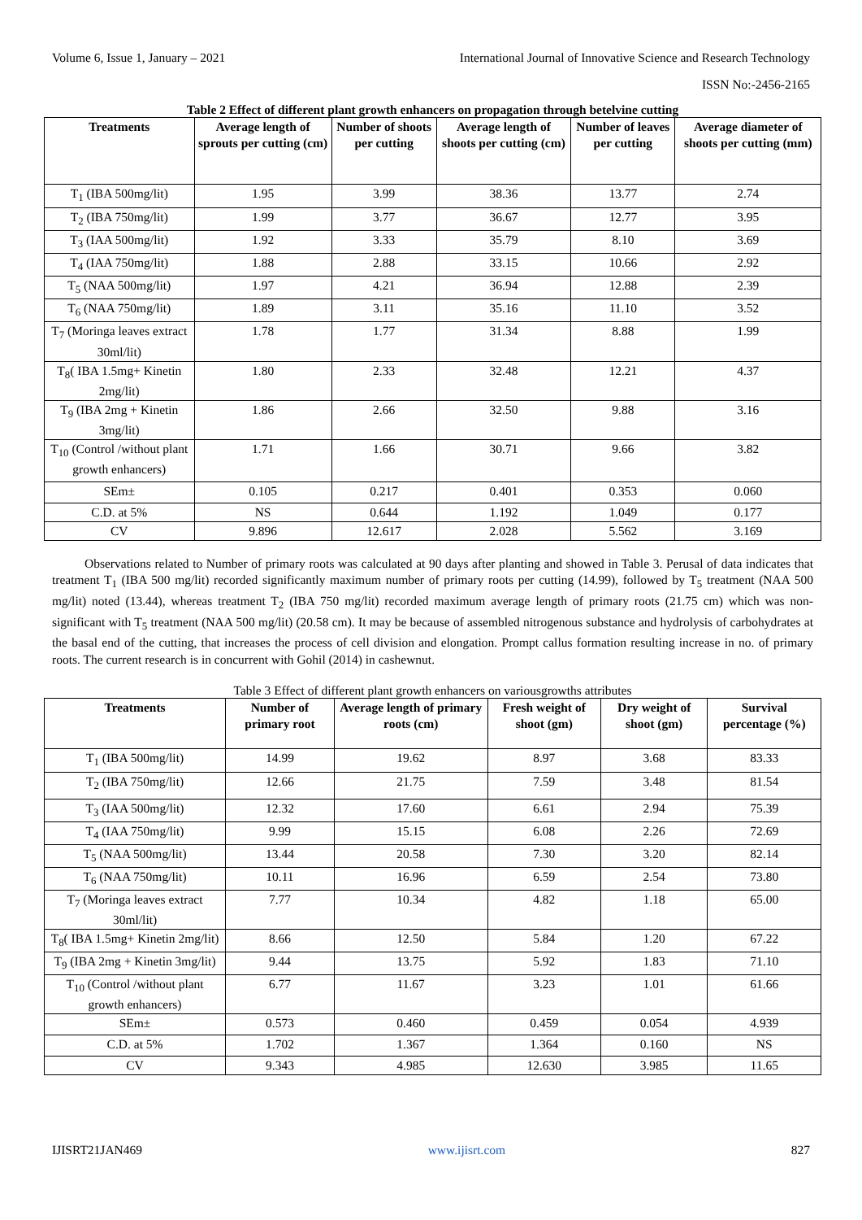Volume 6, Issue 1, January – 2021 International Journal of Innovative Science and Research Technology
ISSN No:-2456-2165
Table 2 Effect of different plant growth enhancers on propagation through betelvine cutting
| Treatments | Average length of sprouts per cutting (cm) | Number of shoots per cutting | Average length of shoots per cutting (cm) | Number of leaves per cutting | Average diameter of shoots per cutting (mm) |
| --- | --- | --- | --- | --- | --- |
| T<sub>1</sub> (IBA 500mg/lit) | 1.95 | 3.99 | 38.36 | 13.77 | 2.74 |
| T<sub>2</sub> (IBA 750mg/lit) | 1.99 | 3.77 | 36.67 | 12.77 | 3.95 |
| T<sub>3</sub> (IAA 500mg/lit) | 1.92 | 3.33 | 35.79 | 8.10 | 3.69 |
| T<sub>4</sub> (IAA 750mg/lit) | 1.88 | 2.88 | 33.15 | 10.66 | 2.92 |
| T<sub>5</sub> (NAA 500mg/lit) | 1.97 | 4.21 | 36.94 | 12.88 | 2.39 |
| T<sub>6</sub> (NAA 750mg/lit) | 1.89 | 3.11 | 35.16 | 11.10 | 3.52 |
| T<sub>7</sub> (Moringa leaves extract 30ml/lit) | 1.78 | 1.77 | 31.34 | 8.88 | 1.99 |
| T<sub>8</sub>( IBA 1.5mg+ Kinetin 2mg/lit) | 1.80 | 2.33 | 32.48 | 12.21 | 4.37 |
| T<sub>9</sub> (IBA 2mg + Kinetin 3mg/lit) | 1.86 | 2.66 | 32.50 | 9.88 | 3.16 |
| T<sub>10</sub> (Control /without plant growth enhancers) | 1.71 | 1.66 | 30.71 | 9.66 | 3.82 |
| SEm± | 0.105 | 0.217 | 0.401 | 0.353 | 0.060 |
| C.D. at 5% | NS | 0.644 | 1.192 | 1.049 | 0.177 |
| CV | 9.896 | 12.617 | 2.028 | 5.562 | 3.169 |
Observations related to Number of primary roots was calculated at 90 days after planting and showed in Table 3. Perusal of data indicates that treatment T<sub>1</sub> (IBA 500 mg/lit) recorded significantly maximum number of primary roots per cutting (14.99), followed by T<sub>5</sub> treatment (NAA 500 mg/lit) noted (13.44), whereas treatment T<sub>2</sub> (IBA 750 mg/lit) recorded maximum average length of primary roots (21.75 cm) which was non-significant with T<sub>5</sub> treatment (NAA 500 mg/lit) (20.58 cm). It may be because of assembled nitrogenous substance and hydrolysis of carbohydrates at the basal end of the cutting, that increases the process of cell division and elongation. Prompt callus formation resulting increase in no. of primary roots. The current research is in concurrent with Gohil (2014) in cashewnut.
Table 3 Effect of different plant growth enhancers on variousgrowths attributes
| Treatments | Number of primary root | Average length of primary roots (cm) | Fresh weight of shoot (gm) | Dry weight of shoot (gm) | Survival percentage (%) |
| --- | --- | --- | --- | --- | --- |
| T<sub>1</sub> (IBA 500mg/lit) | 14.99 | 19.62 | 8.97 | 3.68 | 83.33 |
| T<sub>2</sub> (IBA 750mg/lit) | 12.66 | 21.75 | 7.59 | 3.48 | 81.54 |
| T<sub>3</sub> (IAA 500mg/lit) | 12.32 | 17.60 | 6.61 | 2.94 | 75.39 |
| T<sub>4</sub> (IAA 750mg/lit) | 9.99 | 15.15 | 6.08 | 2.26 | 72.69 |
| T<sub>5</sub> (NAA 500mg/lit) | 13.44 | 20.58 | 7.30 | 3.20 | 82.14 |
| T<sub>6</sub> (NAA 750mg/lit) | 10.11 | 16.96 | 6.59 | 2.54 | 73.80 |
| T<sub>7</sub> (Moringa leaves extract 30ml/lit) | 7.77 | 10.34 | 4.82 | 1.18 | 65.00 |
| T<sub>8</sub>( IBA 1.5mg+ Kinetin 2mg/lit) | 8.66 | 12.50 | 5.84 | 1.20 | 67.22 |
| T<sub>9</sub> (IBA 2mg + Kinetin 3mg/lit) | 9.44 | 13.75 | 5.92 | 1.83 | 71.10 |
| T<sub>10</sub> (Control /without plant growth enhancers) | 6.77 | 11.67 | 3.23 | 1.01 | 61.66 |
| SEm± | 0.573 | 0.460 | 0.459 | 0.054 | 4.939 |
| C.D. at 5% | 1.702 | 1.367 | 1.364 | 0.160 | NS |
| CV | 9.343 | 4.985 | 12.630 | 3.985 | 11.65 |
IJISRT21JAN469 www.ijisrt.com 827